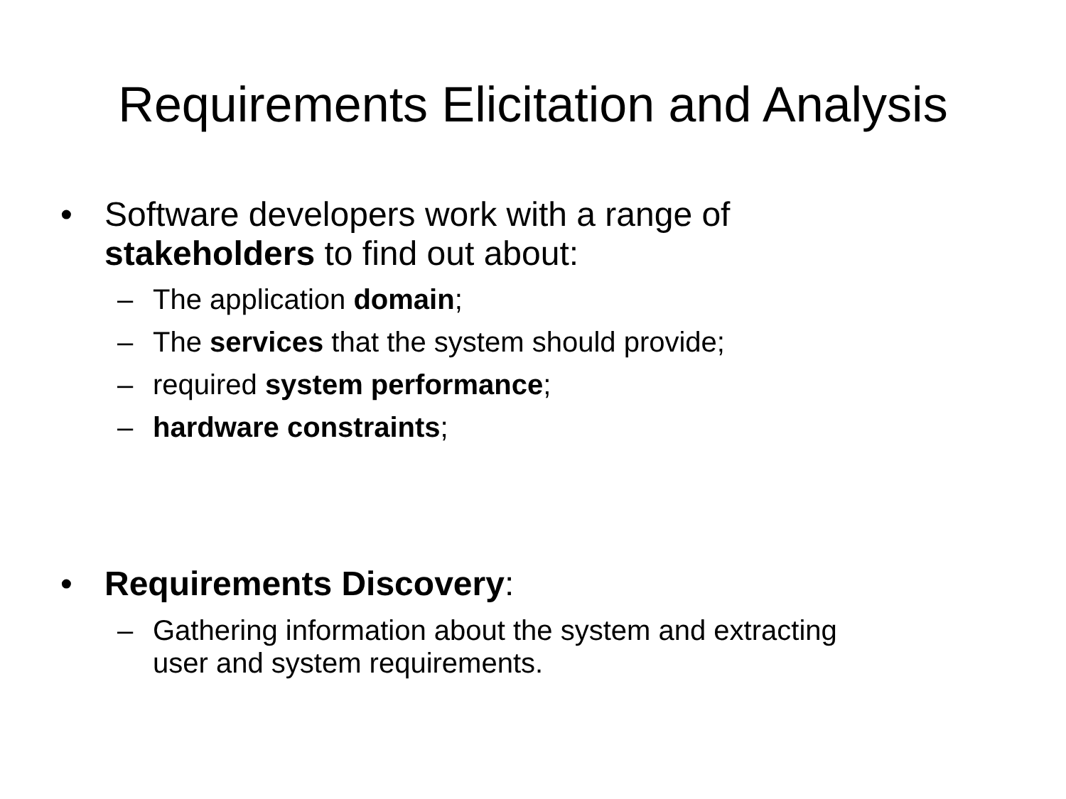Requirements Elicitation and Analysis
• Software developers work with a range of stakeholders to find out about:
– The application domain;
– The services that the system should provide;
– required system performance;
– hardware constraints;
• Requirements Discovery:
– Gathering information about the system and extracting user and system requirements.